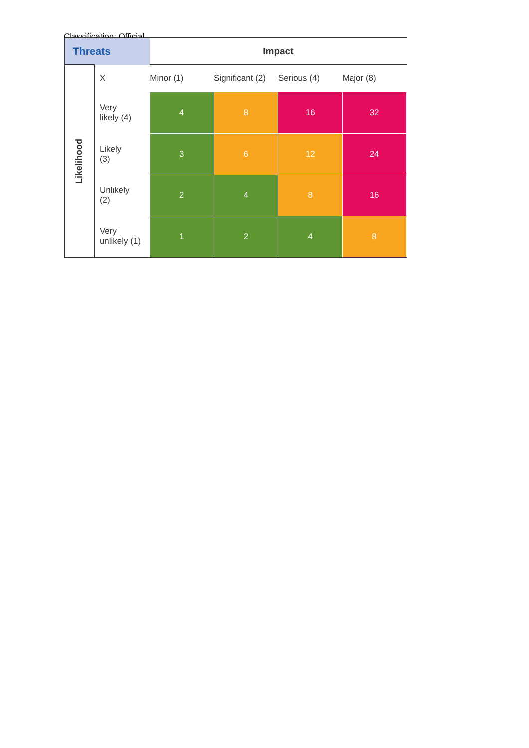Classification: Official
| Threats | | Impact | | | |
| --- | --- | --- | --- | --- | --- |
| Likelihood | X | Minor (1) | Significant (2) | Serious (4) | Major (8) |
| | Very likely (4) | 4 | 8 | 16 | 32 |
| | Likely (3) | 3 | 6 | 12 | 24 |
| | Unlikely (2) | 2 | 4 | 8 | 16 |
| | Very unlikely (1) | 1 | 2 | 4 | 8 |